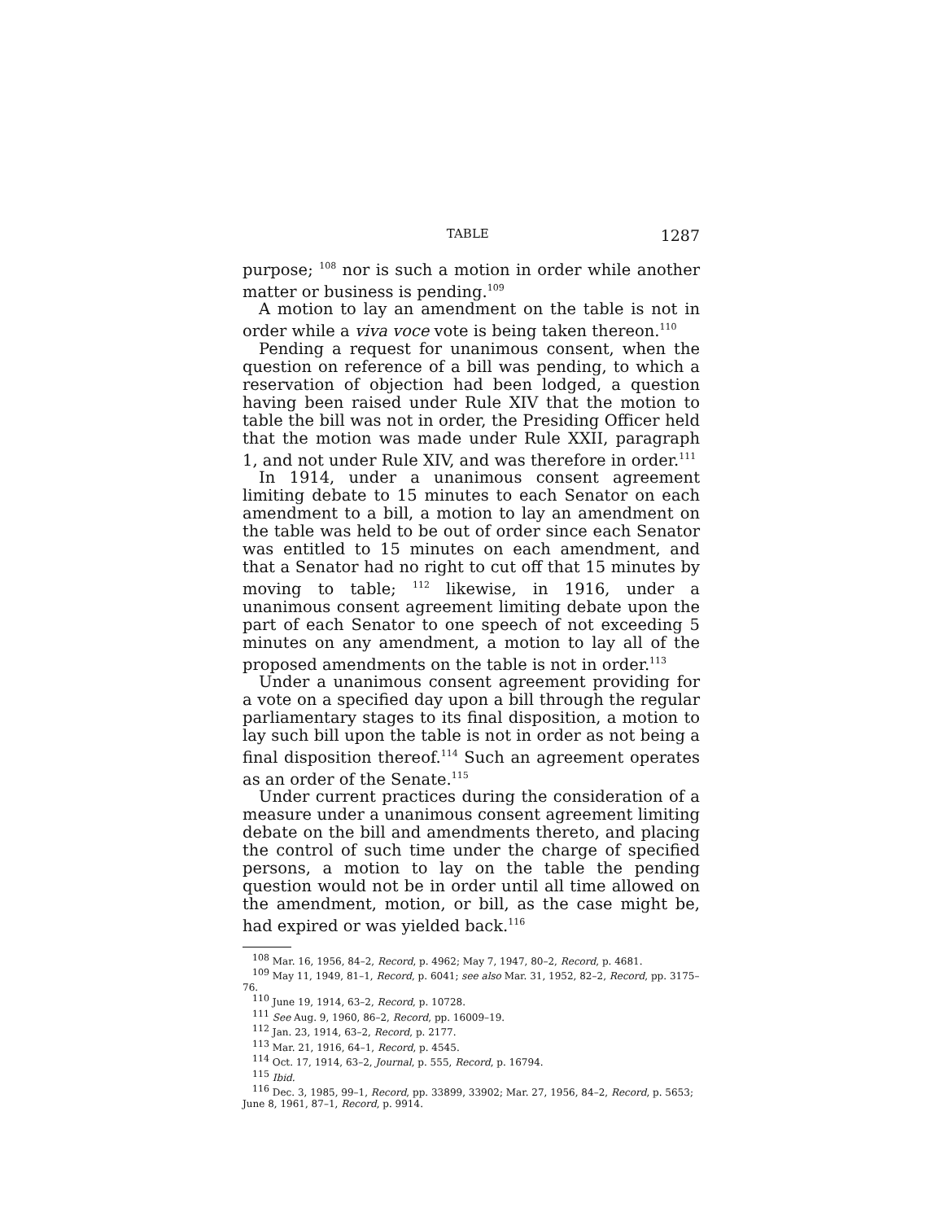TABLE 1287
purpose; <sup>108</sup> nor is such a motion in order while another matter or business is pending.<sup>109</sup>
A motion to lay an amendment on the table is not in order while a viva voce vote is being taken thereon.<sup>110</sup>
Pending a request for unanimous consent, when the question on reference of a bill was pending, to which a reservation of objection had been lodged, a question having been raised under Rule XIV that the motion to table the bill was not in order, the Presiding Officer held that the motion was made under Rule XXII, paragraph 1, and not under Rule XIV, and was therefore in order.<sup>111</sup>
In 1914, under a unanimous consent agreement limiting debate to 15 minutes to each Senator on each amendment to a bill, a motion to lay an amendment on the table was held to be out of order since each Senator was entitled to 15 minutes on each amendment, and that a Senator had no right to cut off that 15 minutes by moving to table; <sup>112</sup> likewise, in 1916, under a unanimous consent agreement limiting debate upon the part of each Senator to one speech of not exceeding 5 minutes on any amendment, a motion to lay all of the proposed amendments on the table is not in order.<sup>113</sup>
Under a unanimous consent agreement providing for a vote on a specified day upon a bill through the regular parliamentary stages to its final disposition, a motion to lay such bill upon the table is not in order as not being a final disposition thereof.<sup>114</sup> Such an agreement operates as an order of the Senate.<sup>115</sup>
Under current practices during the consideration of a measure under a unanimous consent agreement limiting debate on the bill and amendments thereto, and placing the control of such time under the charge of specified persons, a motion to lay on the table the pending question would not be in order until all time allowed on the amendment, motion, or bill, as the case might be, had expired or was yielded back.<sup>116</sup>
<sup>108</sup> Mar. 16, 1956, 84–2, Record, p. 4962; May 7, 1947, 80–2, Record, p. 4681.
<sup>109</sup> May 11, 1949, 81–1, Record, p. 6041; see also Mar. 31, 1952, 82–2, Record, pp. 3175–76.
<sup>110</sup> June 19, 1914, 63–2, Record, p. 10728.
<sup>111</sup> See Aug. 9, 1960, 86–2, Record, pp. 16009–19.
<sup>112</sup> Jan. 23, 1914, 63–2, Record, p. 2177.
<sup>113</sup> Mar. 21, 1916, 64–1, Record, p. 4545.
<sup>114</sup> Oct. 17, 1914, 63–2, Journal, p. 555, Record, p. 16794.
<sup>115</sup> Ibid.
<sup>116</sup> Dec. 3, 1985, 99–1, Record, pp. 33899, 33902; Mar. 27, 1956, 84–2, Record, p. 5653; June 8, 1961, 87–1, Record, p. 9914.